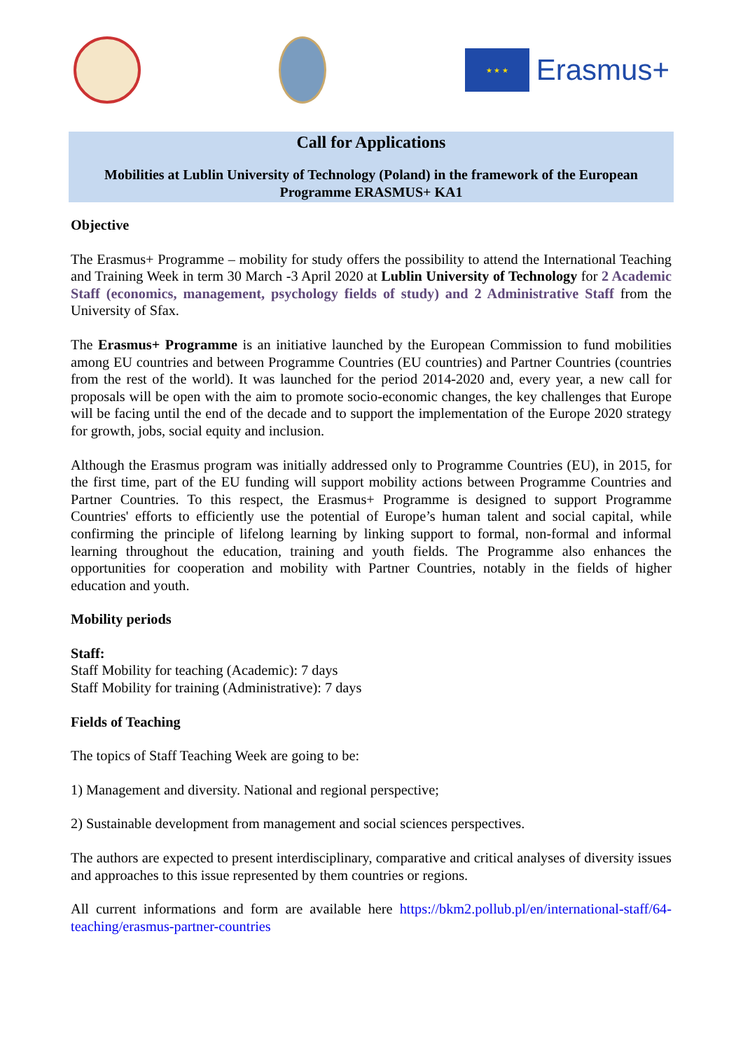★ ★ ★
Erasmus+
Call for Applications
Mobilities at Lublin University of Technology (Poland) in the framework of the European Programme ERASMUS+ KA1
Objective
The Erasmus+ Programme – mobility for study offers the possibility to attend the International Teaching and Training Week in term 30 March -3 April 2020 at Lublin University of Technology for 2 Academic Staff (economics, management, psychology fields of study) and 2 Administrative Staff from the University of Sfax.
The Erasmus+ Programme is an initiative launched by the European Commission to fund mobilities among EU countries and between Programme Countries (EU countries) and Partner Countries (countries from the rest of the world). It was launched for the period 2014-2020 and, every year, a new call for proposals will be open with the aim to promote socio-economic changes, the key challenges that Europe will be facing until the end of the decade and to support the implementation of the Europe 2020 strategy for growth, jobs, social equity and inclusion.
Although the Erasmus program was initially addressed only to Programme Countries (EU), in 2015, for the first time, part of the EU funding will support mobility actions between Programme Countries and Partner Countries. To this respect, the Erasmus+ Programme is designed to support Programme Countries' efforts to efficiently use the potential of Europe’s human talent and social capital, while confirming the principle of lifelong learning by linking support to formal, non-formal and informal learning throughout the education, training and youth fields. The Programme also enhances the opportunities for cooperation and mobility with Partner Countries, notably in the fields of higher education and youth.
Mobility periods
Staff:
Staff Mobility for teaching (Academic): 7 days
Staff Mobility for training (Administrative): 7 days
Fields of Teaching
The topics of Staff Teaching Week are going to be:
1) Management and diversity. National and regional perspective;
2) Sustainable development from management and social sciences perspectives.
The authors are expected to present interdisciplinary, comparative and critical analyses of diversity issues and approaches to this issue represented by them countries or regions.
All current informations and form are available here https://bkm2.pollub.pl/en/international-staff/64-teaching/erasmus-partner-countries